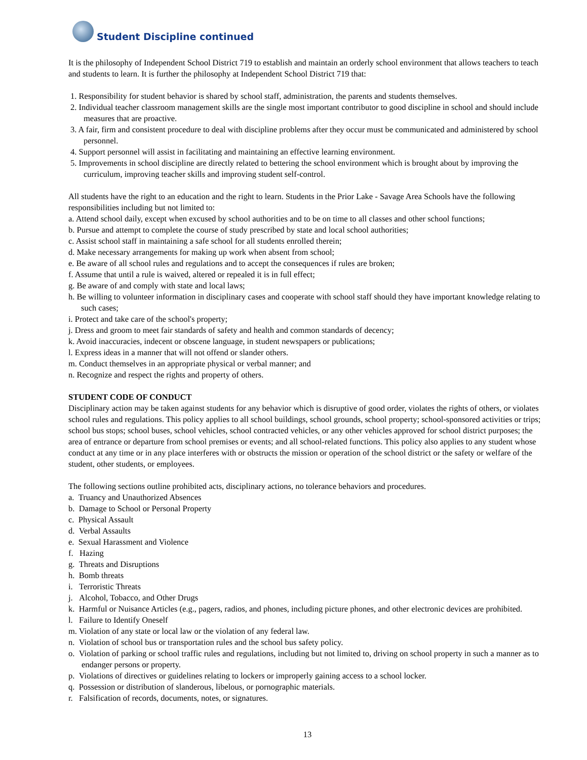Student Discipline continued
It is the philosophy of Independent School District 719 to establish and maintain an orderly school environment that allows teachers to teach and students to learn. It is further the philosophy at Independent School District 719 that:
1. Responsibility for student behavior is shared by school staff, administration, the parents and students themselves.
2. Individual teacher classroom management skills are the single most important contributor to good discipline in school and should include measures that are proactive.
3. A fair, firm and consistent procedure to deal with discipline problems after they occur must be communicated and administered by school personnel.
4. Support personnel will assist in facilitating and maintaining an effective learning environment.
5. Improvements in school discipline are directly related to bettering the school environment which is brought about by improving the curriculum, improving teacher skills and improving student self-control.
All students have the right to an education and the right to learn. Students in the Prior Lake - Savage Area Schools have the following responsibilities including but not limited to:
a. Attend school daily, except when excused by school authorities and to be on time to all classes and other school functions;
b. Pursue and attempt to complete the course of study prescribed by state and local school authorities;
c. Assist school staff in maintaining a safe school for all students enrolled therein;
d. Make necessary arrangements for making up work when absent from school;
e. Be aware of all school rules and regulations and to accept the consequences if rules are broken;
f. Assume that until a rule is waived, altered or repealed it is in full effect;
g. Be aware of and comply with state and local laws;
h. Be willing to volunteer information in disciplinary cases and cooperate with school staff should they have important knowledge relating to such cases;
i. Protect and take care of the school's property;
j. Dress and groom to meet fair standards of safety and health and common standards of decency;
k. Avoid inaccuracies, indecent or obscene language, in student newspapers or publications;
l. Express ideas in a manner that will not offend or slander others.
m. Conduct themselves in an appropriate physical or verbal manner; and
n. Recognize and respect the rights and property of others.
STUDENT CODE OF CONDUCT
Disciplinary action may be taken against students for any behavior which is disruptive of good order, violates the rights of others, or violates school rules and regulations. This policy applies to all school buildings, school grounds, school property; school-sponsored activities or trips; school bus stops; school buses, school vehicles, school contracted vehicles, or any other vehicles approved for school district purposes; the area of entrance or departure from school premises or events; and all school-related functions. This policy also applies to any student whose conduct at any time or in any place interferes with or obstructs the mission or operation of the school district or the safety or welfare of the student, other students, or employees.
The following sections outline prohibited acts, disciplinary actions, no tolerance behaviors and procedures.
a. Truancy and Unauthorized Absences
b. Damage to School or Personal Property
c. Physical Assault
d. Verbal Assaults
e. Sexual Harassment and Violence
f. Hazing
g. Threats and Disruptions
h. Bomb threats
i. Terroristic Threats
j. Alcohol, Tobacco, and Other Drugs
k. Harmful or Nuisance Articles (e.g., pagers, radios, and phones, including picture phones, and other electronic devices are prohibited.
l. Failure to Identify Oneself
m. Violation of any state or local law or the violation of any federal law.
n. Violation of school bus or transportation rules and the school bus safety policy.
o. Violation of parking or school traffic rules and regulations, including but not limited to, driving on school property in such a manner as to endanger persons or property.
p. Violations of directives or guidelines relating to lockers or improperly gaining access to a school locker.
q. Possession or distribution of slanderous, libelous, or pornographic materials.
r. Falsification of records, documents, notes, or signatures.
13